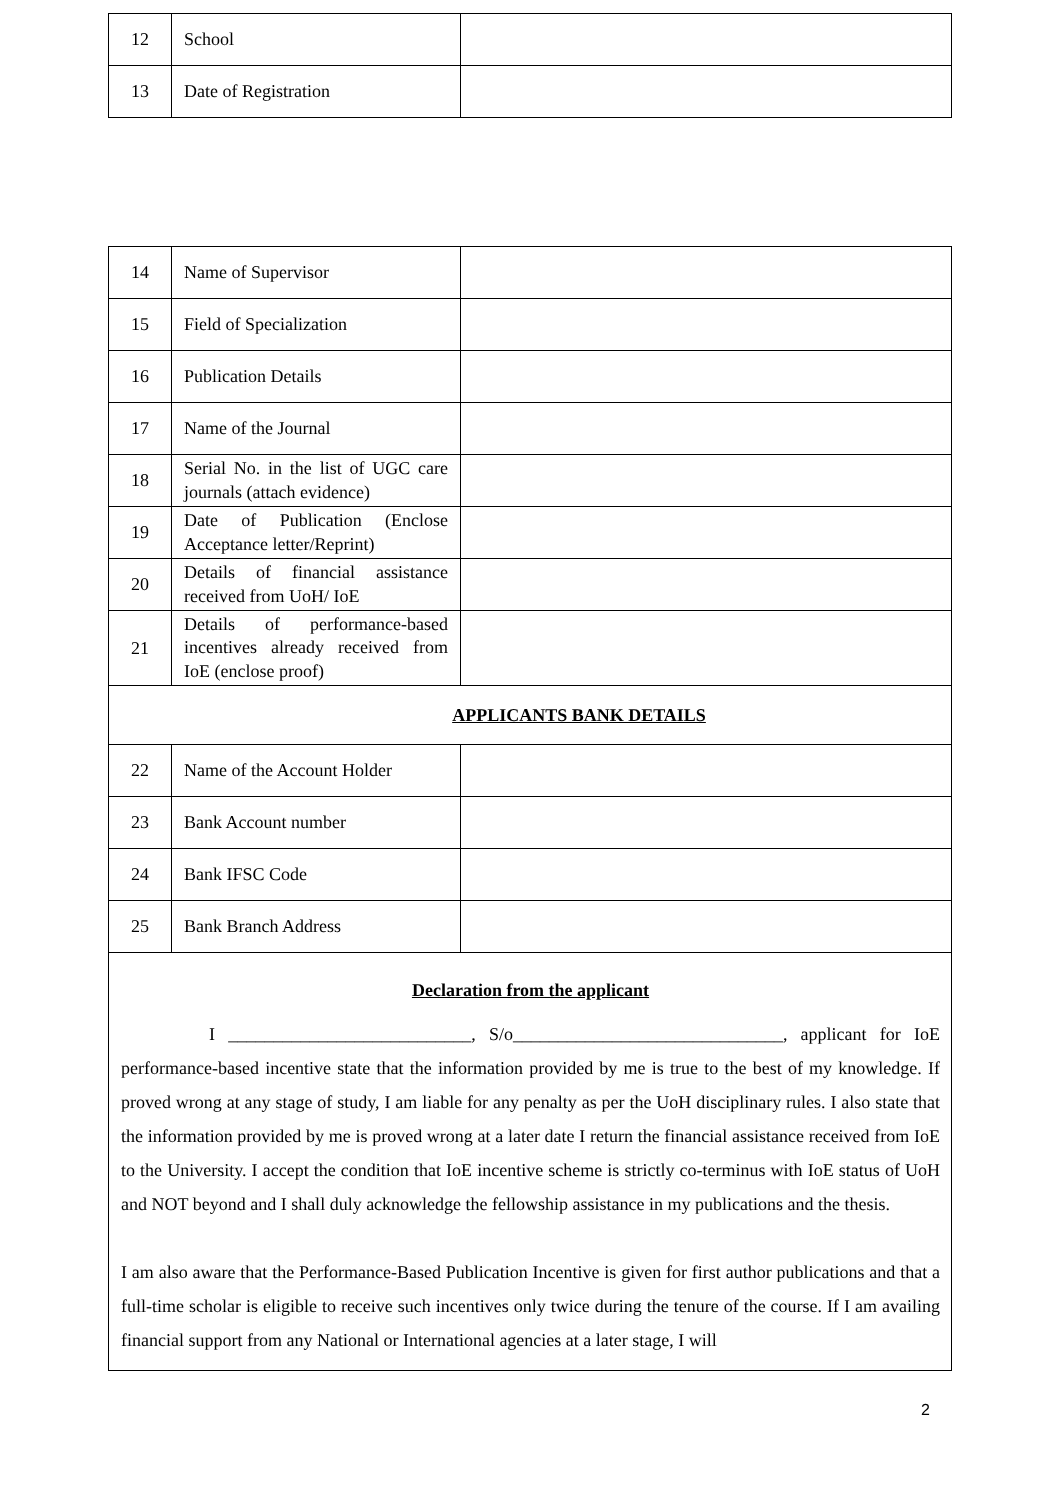| 12 | School | |
| 13 | Date of Registration | |
| 14 | Name of Supervisor | |
| 15 | Field of Specialization | |
| 16 | Publication Details | |
| 17 | Name of the Journal | |
| 18 | Serial No. in the list of UGC care journals (attach evidence) | |
| 19 | Date of Publication (Enclose Acceptance letter/Reprint) | |
| 20 | Details of financial assistance received from UoH/ IoE | |
| 21 | Details of performance-based incentives already received from IoE (enclose proof) | |
| APPLICANTS BANK DETAILS | | |
| 22 | Name of the Account Holder | |
| 23 | Bank Account number | |
| 24 | Bank IFSC Code | |
| 25 | Bank Branch Address | |
Declaration from the applicant
I ___________________________, S/o______________________________, applicant for IoE performance-based incentive state that the information provided by me is true to the best of my knowledge. If proved wrong at any stage of study, I am liable for any penalty as per the UoH disciplinary rules. I also state that the information provided by me is proved wrong at a later date I return the financial assistance received from IoE to the University. I accept the condition that IoE incentive scheme is strictly co-terminus with IoE status of UoH and NOT beyond and I shall duly acknowledge the fellowship assistance in my publications and the thesis.
I am also aware that the Performance-Based Publication Incentive is given for first author publications and that a full-time scholar is eligible to receive such incentives only twice during the tenure of the course. If I am availing financial support from any National or International agencies at a later stage, I will
2